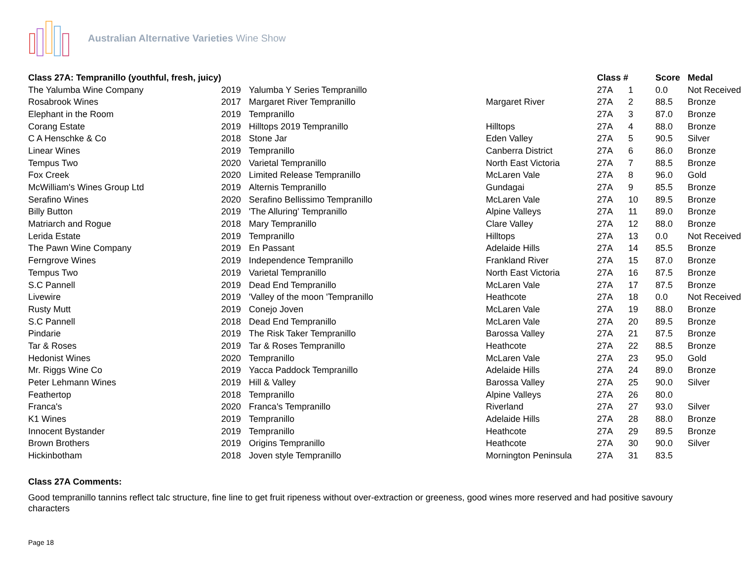Australian Alternative Varieties Wine Show
| Class 27A: Tempranillo (youthful, fresh, juicy) | | | | Class # | | Score | Medal |
| --- | --- | --- | --- | --- | --- | --- | --- |
| The Yalumba Wine Company | 2019 | Yalumba Y Series Tempranillo | | 27A | 1 | 0.0 | Not Received |
| Rosabrook Wines | 2017 | Margaret River Tempranillo | Margaret River | 27A | 2 | 88.5 | Bronze |
| Elephant in the Room | 2019 | Tempranillo | | 27A | 3 | 87.0 | Bronze |
| Corang Estate | 2019 | Hilltops 2019 Tempranillo | Hilltops | 27A | 4 | 88.0 | Bronze |
| C A Henschke & Co | 2018 | Stone Jar | Eden Valley | 27A | 5 | 90.5 | Silver |
| Linear Wines | 2019 | Tempranillo | Canberra District | 27A | 6 | 86.0 | Bronze |
| Tempus Two | 2020 | Varietal Tempranillo | North East Victoria | 27A | 7 | 88.5 | Bronze |
| Fox Creek | 2020 | Limited Release Tempranillo | McLaren Vale | 27A | 8 | 96.0 | Gold |
| McWilliam's Wines Group Ltd | 2019 | Alternis Tempranillo | Gundagai | 27A | 9 | 85.5 | Bronze |
| Serafino Wines | 2020 | Serafino Bellissimo Tempranillo | McLaren Vale | 27A | 10 | 89.5 | Bronze |
| Billy Button | 2019 | 'The Alluring' Tempranillo | Alpine Valleys | 27A | 11 | 89.0 | Bronze |
| Matriarch and Rogue | 2018 | Mary Tempranillo | Clare Valley | 27A | 12 | 88.0 | Bronze |
| Lerida Estate | 2019 | Tempranillo | Hilltops | 27A | 13 | 0.0 | Not Received |
| The Pawn Wine Company | 2019 | En Passant | Adelaide Hills | 27A | 14 | 85.5 | Bronze |
| Ferngrove Wines | 2019 | Independence Tempranillo | Frankland River | 27A | 15 | 87.0 | Bronze |
| Tempus Two | 2019 | Varietal Tempranillo | North East Victoria | 27A | 16 | 87.5 | Bronze |
| S.C Pannell | 2019 | Dead End Tempranillo | McLaren Vale | 27A | 17 | 87.5 | Bronze |
| Livewire | 2019 | 'Valley of the moon 'Tempranillo | Heathcote | 27A | 18 | 0.0 | Not Received |
| Rusty Mutt | 2019 | Conejo Joven | McLaren Vale | 27A | 19 | 88.0 | Bronze |
| S.C Pannell | 2018 | Dead End Tempranillo | McLaren Vale | 27A | 20 | 89.5 | Bronze |
| Pindarie | 2019 | The Risk Taker Tempranillo | Barossa Valley | 27A | 21 | 87.5 | Bronze |
| Tar & Roses | 2019 | Tar & Roses Tempranillo | Heathcote | 27A | 22 | 88.5 | Bronze |
| Hedonist Wines | 2020 | Tempranillo | McLaren Vale | 27A | 23 | 95.0 | Gold |
| Mr. Riggs Wine Co | 2019 | Yacca Paddock Tempranillo | Adelaide Hills | 27A | 24 | 89.0 | Bronze |
| Peter Lehmann Wines | 2019 | Hill & Valley | Barossa Valley | 27A | 25 | 90.0 | Silver |
| Feathertop | 2018 | Tempranillo | Alpine Valleys | 27A | 26 | 80.0 | |
| Franca's | 2020 | Franca's Tempranillo | Riverland | 27A | 27 | 93.0 | Silver |
| K1 Wines | 2019 | Tempranillo | Adelaide Hills | 27A | 28 | 88.0 | Bronze |
| Innocent Bystander | 2019 | Tempranillo | Heathcote | 27A | 29 | 89.5 | Bronze |
| Brown Brothers | 2019 | Origins Tempranillo | Heathcote | 27A | 30 | 90.0 | Silver |
| Hickinbotham | 2018 | Joven style Tempranillo | Mornington Peninsula | 27A | 31 | 83.5 | |
Class 27A Comments:
Good tempranillo tannins reflect talc structure, fine line to get fruit ripeness without over-extraction or greeness, good wines more reserved and had positive savoury characters
Page 18